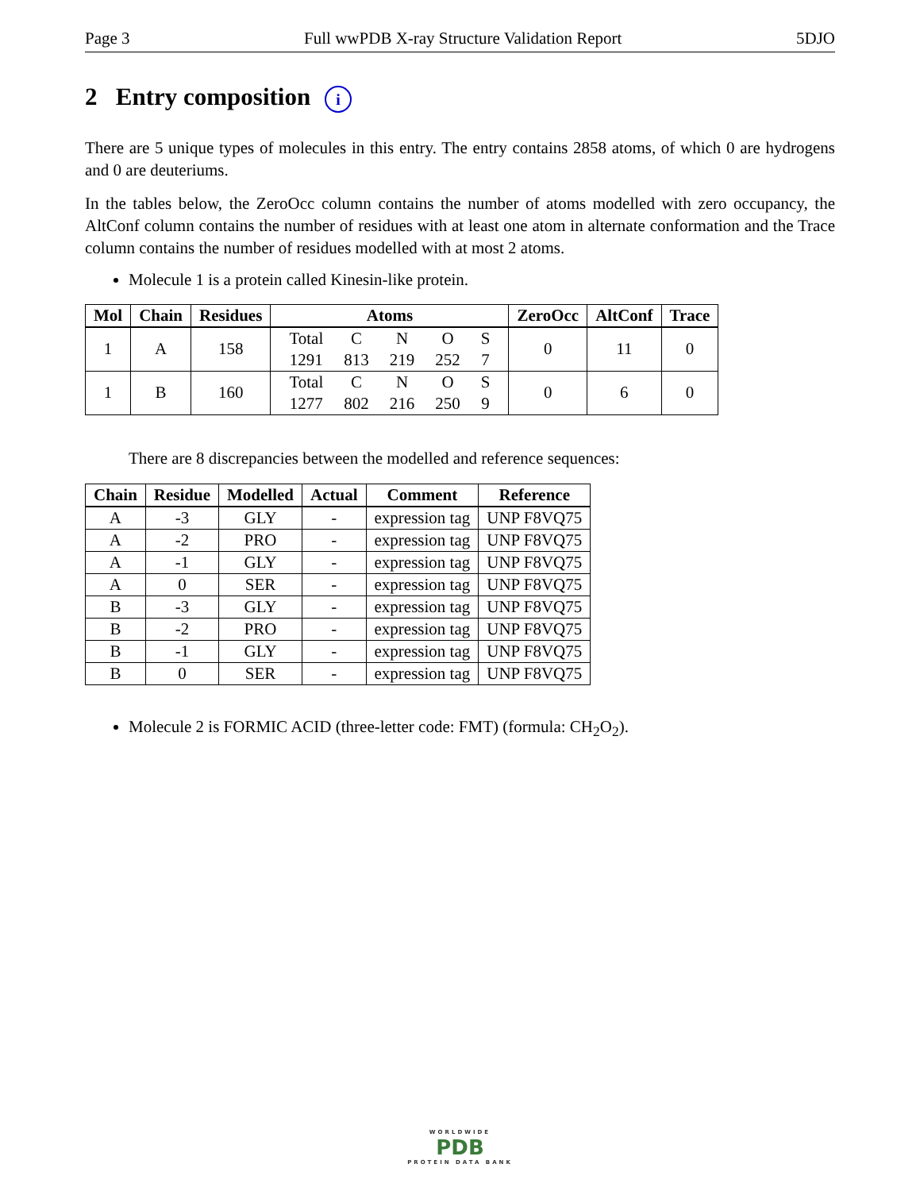Page 3 Full wwPDB X-ray Structure Validation Report 5DJO
2 Entry composition i
There are 5 unique types of molecules in this entry. The entry contains 2858 atoms, of which 0 are hydrogens and 0 are deuteriums.
In the tables below, the ZeroOcc column contains the number of atoms modelled with zero occupancy, the AltConf column contains the number of residues with at least one atom in alternate conformation and the Trace column contains the number of residues modelled with at most 2 atoms.
Molecule 1 is a protein called Kinesin-like protein.
| Mol | Chain | Residues | Atoms | ZeroOcc | AltConf | Trace |
| --- | --- | --- | --- | --- | --- | --- |
| 1 | A | 158 | / Total / C / N / O / S / / 1291 / 813 / 219 / 252 / 7 / | 0 | 11 | 0 |
| 1 | B | 160 | / Total / C / N / O / S / / 1277 / 802 / 216 / 250 / 9 / | 0 | 6 | 0 |
There are 8 discrepancies between the modelled and reference sequences:
| Chain | Residue | Modelled | Actual | Comment | Reference |
| --- | --- | --- | --- | --- | --- |
| A | -3 | GLY | - | expression tag | UNP F8VQ75 |
| A | -2 | PRO | - | expression tag | UNP F8VQ75 |
| A | -1 | GLY | - | expression tag | UNP F8VQ75 |
| A | 0 | SER | - | expression tag | UNP F8VQ75 |
| B | -3 | GLY | - | expression tag | UNP F8VQ75 |
| B | -2 | PRO | - | expression tag | UNP F8VQ75 |
| B | -1 | GLY | - | expression tag | UNP F8VQ75 |
| B | 0 | SER | - | expression tag | UNP F8VQ75 |
Molecule 2 is FORMIC ACID (three-letter code: FMT) (formula: CH<sub>2</sub>O<sub>2</sub>).
WORLDWIDE
PDB
PROTEIN DATA BANK